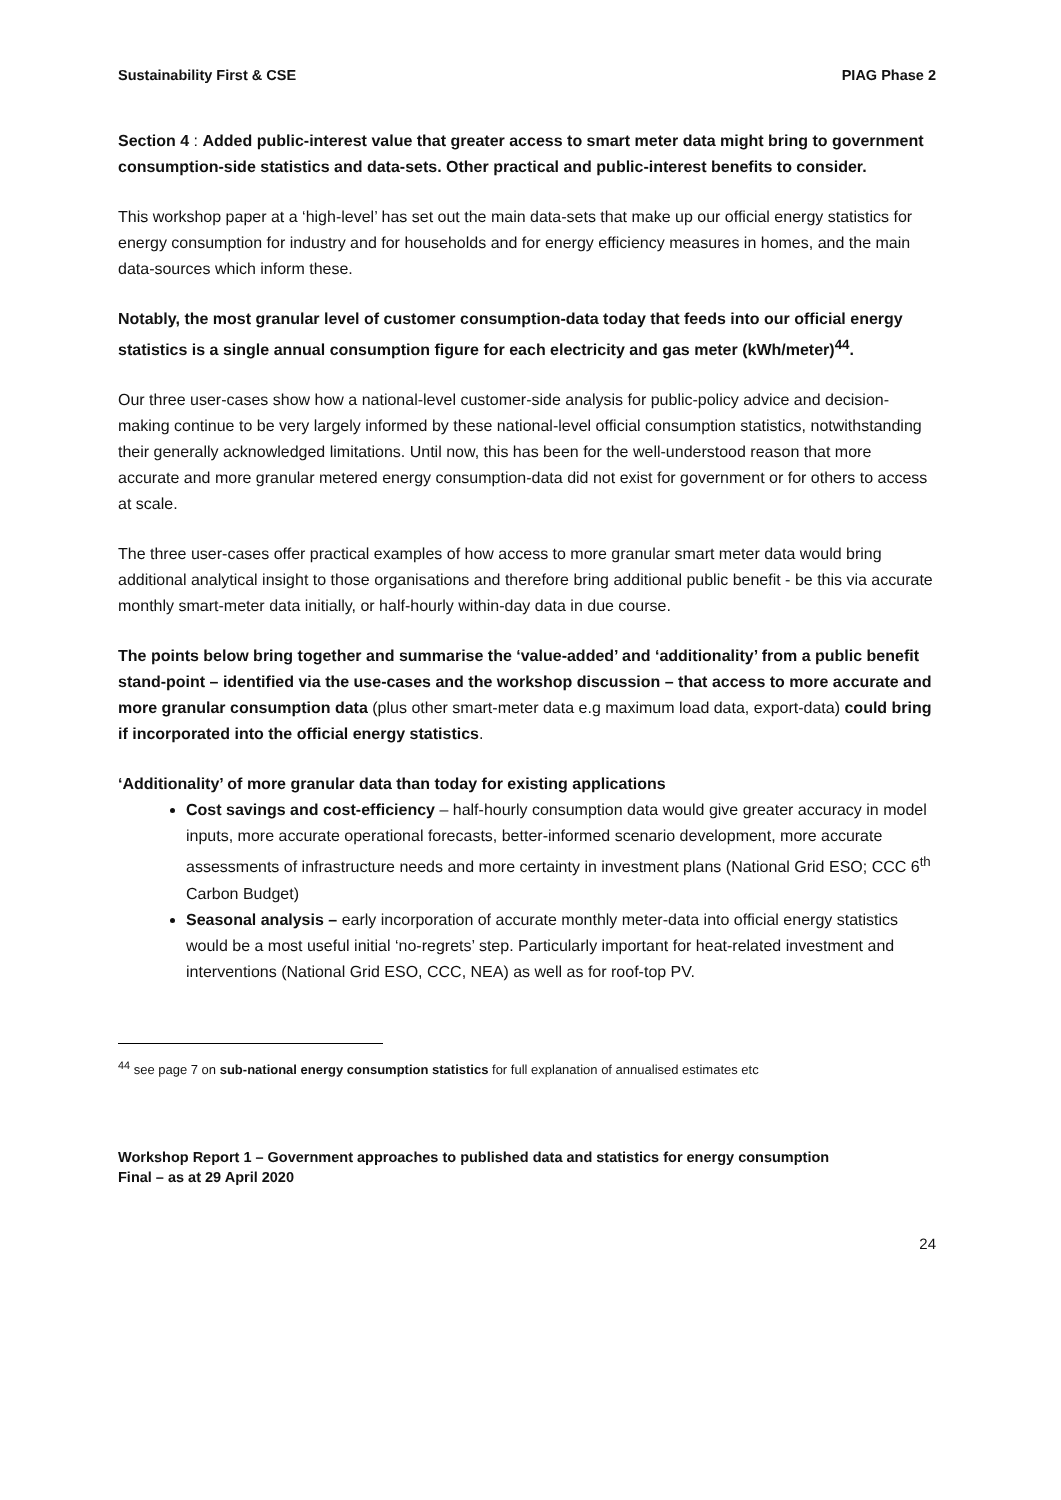Sustainability First & CSE PIAG Phase 2
Section 4 : Added public-interest value that greater access to smart meter data might bring to government consumption-side statistics and data-sets. Other practical and public-interest benefits to consider.
This workshop paper at a ‘high-level’ has set out the main data-sets that make up our official energy statistics for energy consumption for industry and for households and for energy efficiency measures in homes, and the main data-sources which inform these.
Notably, the most granular level of customer consumption-data today that feeds into our official energy statistics is a single annual consumption figure for each electricity and gas meter (kWh/meter)<sup>44</sup>.
Our three user-cases show how a national-level customer-side analysis for public-policy advice and decision-making continue to be very largely informed by these national-level official consumption statistics, notwithstanding their generally acknowledged limitations. Until now, this has been for the well-understood reason that more accurate and more granular metered energy consumption-data did not exist for government or for others to access at scale.
The three user-cases offer practical examples of how access to more granular smart meter data would bring additional analytical insight to those organisations and therefore bring additional public benefit - be this via accurate monthly smart-meter data initially, or half-hourly within-day data in due course.
The points below bring together and summarise the ‘value-added’ and ‘additionality’ from a public benefit stand-point – identified via the use-cases and the workshop discussion – that access to more accurate and more granular consumption data (plus other smart-meter data e.g maximum load data, export-data) could bring if incorporated into the official energy statistics.
‘Additionality’ of more granular data than today for existing applications
Cost savings and cost-efficiency – half-hourly consumption data would give greater accuracy in model inputs, more accurate operational forecasts, better-informed scenario development, more accurate assessments of infrastructure needs and more certainty in investment plans (National Grid ESO; CCC 6<sup>th</sup> Carbon Budget)
Seasonal analysis – early incorporation of accurate monthly meter-data into official energy statistics would be a most useful initial ‘no-regrets’ step. Particularly important for heat-related investment and interventions (National Grid ESO, CCC, NEA) as well as for roof-top PV.
<sup>44</sup> see page 7 on sub-national energy consumption statistics for full explanation of annualised estimates etc
Workshop Report 1 – Government approaches to published data and statistics for energy consumption
Final – as at 29 April 2020
24